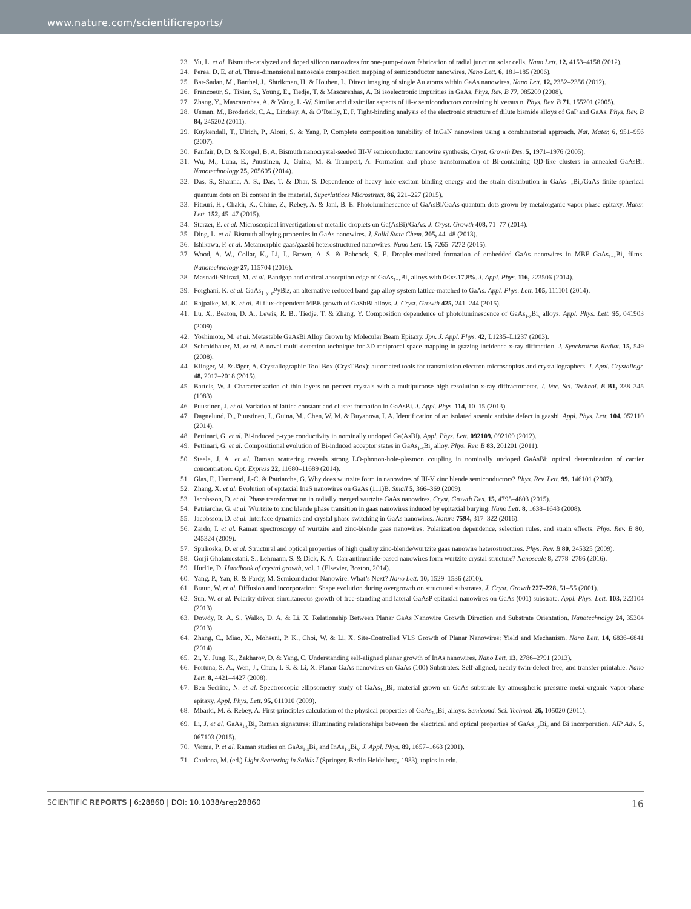www.nature.com/scientificreports/
23. Yu, L. et al. Bismuth-catalyzed and doped silicon nanowires for one-pump-down fabrication of radial junction solar cells. Nano Lett. 12, 4153–4158 (2012).
24. Perea, D. E. et al. Three-dimensional nanoscale composition mapping of semiconductor nanowires. Nano Lett. 6, 181–185 (2006).
25. Bar-Sadan, M., Barthel, J., Shtrikman, H. & Houben, L. Direct imaging of single Au atoms within GaAs nanowires. Nano Lett. 12, 2352–2356 (2012).
26. Francoeur, S., Tixier, S., Young, E., Tiedje, T. & Mascarenhas, A. Bi isoelectronic impurities in GaAs. Phys. Rev. B 77, 085209 (2008).
27. Zhang, Y., Mascarenhas, A. & Wang, L.-W. Similar and dissimilar aspects of iii-v semiconductors containing bi versus n. Phys. Rev. B 71, 155201 (2005).
28. Usman, M., Broderick, C. A., Lindsay, A. & O’Reilly, E. P. Tight-binding analysis of the electronic structure of dilute bismide alloys of GaP and GaAs. Phys. Rev. B 84, 245202 (2011).
29. Kuykendall, T., Ulrich, P., Aloni, S. & Yang, P. Complete composition tunability of InGaN nanowires using a combinatorial approach. Nat. Mater. 6, 951–956 (2007).
30. Fanfair, D. D. & Korgel, B. A. Bismuth nanocrystal-seeded III-V semiconductor nanowire synthesis. Cryst. Growth Des. 5, 1971–1976 (2005).
31. Wu, M., Luna, E., Puustinen, J., Guina, M. & Trampert, A. Formation and phase transformation of Bi-containing QD-like clusters in annealed GaAsBi. Nanotechnology 25, 205605 (2014).
32. Das, S., Sharma, A. S., Das, T. & Dhar, S. Dependence of heavy hole exciton binding energy and the strain distribution in GaAs<sub>1−x</sub>Bi<sub>x</sub>/GaAs finite spherical quantum dots on Bi content in the material. Superlattices Microstruct. 86, 221–227 (2015).
33. Fitouri, H., Chakir, K., Chine, Z., Rebey, A. & Jani, B. E. Photoluminescence of GaAsBi/GaAs quantum dots grown by metalorganic vapor phase epitaxy. Mater. Lett. 152, 45–47 (2015).
34. Sterzer, E. et al. Microscopical investigation of metallic droplets on Ga(AsBi)/GaAs. J. Cryst. Growth 408, 71–77 (2014).
35. Ding, L. et al. Bismuth alloying properties in GaAs nanowires. J. Solid State Chem. 205, 44–48 (2013).
36. Ishikawa, F. et al. Metamorphic gaas/gaasbi heterostructured nanowires. Nano Lett. 15, 7265–7272 (2015).
37. Wood, A. W., Collar, K., Li, J., Brown, A. S. & Babcock, S. E. Droplet-mediated formation of embedded GaAs nanowires in MBE GaAs<sub>1−x</sub>Bi<sub>x</sub> films. Nanotechnology 27, 115704 (2016).
38. Masnadi-Shirazi, M. et al. Bandgap and optical absorption edge of GaAs<sub>1−x</sub>Bi<sub>x</sub> alloys with 0<x<17.8%. J. Appl. Phys. 116, 223506 (2014).
39. Forghani, K. et al. GaAs<sub>1−y−z</sub>PyBiz, an alternative reduced band gap alloy system lattice-matched to GaAs. Appl. Phys. Lett. 105, 111101 (2014).
40. Rajpalke, M. K. et al. Bi flux-dependent MBE growth of GaSbBi alloys. J. Cryst. Growth 425, 241–244 (2015).
41. Lu, X., Beaton, D. A., Lewis, R. B., Tiedje, T. & Zhang, Y. Composition dependence of photoluminescence of GaAs<sub>1-x</sub>Bi<sub>x</sub> alloys. Appl. Phys. Lett. 95, 041903 (2009).
42. Yoshimoto, M. et al. Metastable GaAsBi Alloy Grown by Molecular Beam Epitaxy. Jpn. J. Appl. Phys. 42, L1235–L1237 (2003).
43. Schmidbauer, M. et al. A novel multi-detection technique for 3D reciprocal space mapping in grazing incidence x-ray diffraction. J. Synchrotron Radiat. 15, 549 (2008).
44. Klinger, M. & Jäger, A. Crystallographic Tool Box (CrysTBox): automated tools for transmission electron microscopists and crystallographers. J. Appl. Crystallogr. 48, 2012–2018 (2015).
45. Bartels, W. J. Characterization of thin layers on perfect crystals with a multipurpose high resolution x-ray diffractometer. J. Vac. Sci. Technol. B B1, 338–345 (1983).
46. Puustinen, J. et al. Variation of lattice constant and cluster formation in GaAsBi. J. Appl. Phys. 114, 10–15 (2013).
47. Dagnelund, D., Puustinen, J., Guina, M., Chen, W. M. & Buyanova, I. A. Identification of an isolated arsenic antisite defect in gaasbi. Appl. Phys. Lett. 104, 052110 (2014).
48. Pettinari, G. et al. Bi-induced p-type conductivity in nominally undoped Ga(AsBi). Appl. Phys. Lett. 092109, 092109 (2012).
49. Pettinari, G. et al. Compositional evolution of Bi-induced acceptor states in GaAs<sub>1-x</sub>Bi<sub>x</sub> alloy. Phys. Rev. B 83, 201201 (2011).
50. Steele, J. A. et al. Raman scattering reveals strong LO-phonon-hole-plasmon coupling in nominally undoped GaAsBi: optical determination of carrier concentration. Opt. Express 22, 11680–11689 (2014).
51. Glas, F., Harmand, J.-C. & Patriarche, G. Why does wurtzite form in nanowires of III-V zinc blende semiconductors? Phys. Rev. Lett. 99, 146101 (2007).
52. Zhang, X. et al. Evolution of epitaxial InaS nanowires on GaAs (111)B. Small 5, 366–369 (2009).
53. Jacobsson, D. et al. Phase transformation in radially merged wurtzite GaAs nanowires. Cryst. Growth Des. 15, 4795–4803 (2015).
54. Patriarche, G. et al. Wurtzite to zinc blende phase transition in gaas nanowires induced by epitaxial burying. Nano Lett. 8, 1638–1643 (2008).
55. Jacobsson, D. et al. Interface dynamics and crystal phase switching in GaAs nanowires. Nature 7594, 317–322 (2016).
56. Zardo, I. et al. Raman spectroscopy of wurtzite and zinc-blende gaas nanowires: Polarization dependence, selection rules, and strain effects. Phys. Rev. B 80, 245324 (2009).
57. Spirkoska, D. et al. Structural and optical properties of high quality zinc-blende/wurtzite gaas nanowire heterostructures. Phys. Rev. B 80, 245325 (2009).
58. Gorji Ghalamestani, S., Lehmann, S. & Dick, K. A. Can antimonide-based nanowires form wurtzite crystal structure? Nanoscale 8, 2778–2786 (2016).
59. Hurl1e, D. Handbook of crystal growth, vol. 1 (Elsevier, Boston, 2014).
60. Yang, P., Yan, R. & Fardy, M. Semiconductor Nanowire: What’s Next? Nano Lett. 10, 1529–1536 (2010).
61. Braun, W. et al. Diffusion and incorporation: Shape evolution during overgrowth on structured substrates. J. Cryst. Growth 227–228, 51–55 (2001).
62. Sun, W. et al. Polarity driven simultaneous growth of free-standing and lateral GaAsP epitaxial nanowires on GaAs (001) substrate. Appl. Phys. Lett. 103, 223104 (2013).
63. Dowdy, R. A. S., Walko, D. A. & Li, X. Relationship Between Planar GaAs Nanowire Growth Direction and Substrate Orientation. Nanotechnolgy 24, 35304 (2013).
64. Zhang, C., Miao, X., Mohseni, P. K., Choi, W. & Li, X. Site-Controlled VLS Growth of Planar Nanowires: Yield and Mechanism. Nano Lett. 14, 6836–6841 (2014).
65. Zi, Y., Jung, K., Zakharov, D. & Yang, C. Understanding self-aligned planar growth of InAs nanowires. Nano Lett. 13, 2786–2791 (2013).
66. Fortuna, S. A., Wen, J., Chun, I. S. & Li, X. Planar GaAs nanowires on GaAs (100) Substrates: Self-aligned, nearly twin-defect free, and transfer-printable. Nano Lett. 8, 4421–4427 (2008).
67. Ben Sedrine, N. et al. Spectroscopic ellipsometry study of GaAs<sub>1-x</sub>Bi<sub>x</sub> material grown on GaAs substrate by atmospheric pressure metal-organic vapor-phase epitaxy. Appl. Phys. Lett. 95, 011910 (2009).
68. Mbarki, M. & Rebey, A. First-principles calculation of the physical properties of GaAs<sub>1-x</sub>Bi<sub>x</sub> alloys. Semicond. Sci. Technol. 26, 105020 (2011).
69. Li, J. et al. GaAs<sub>1-y</sub>Bi<sub>y</sub> Raman signatures: illuminating relationships between the electrical and optical properties of GaAs<sub>1-y</sub>Bi<sub>y</sub> and Bi incorporation. AIP Adv. 5, 067103 (2015).
70. Verma, P. et al. Raman studies on GaAs<sub>1-x</sub>Bi<sub>x</sub> and InAs<sub>1-x</sub>Bi<sub>x</sub>. J. Appl. Phys. 89, 1657–1663 (2001).
71. Cardona, M. (ed.) Light Scattering in Solids I (Springer, Berlin Heidelberg, 1983), topics in edn.
SCIENTIFIC REPORTS | 6:28860 | DOI: 10.1038/srep28860 16